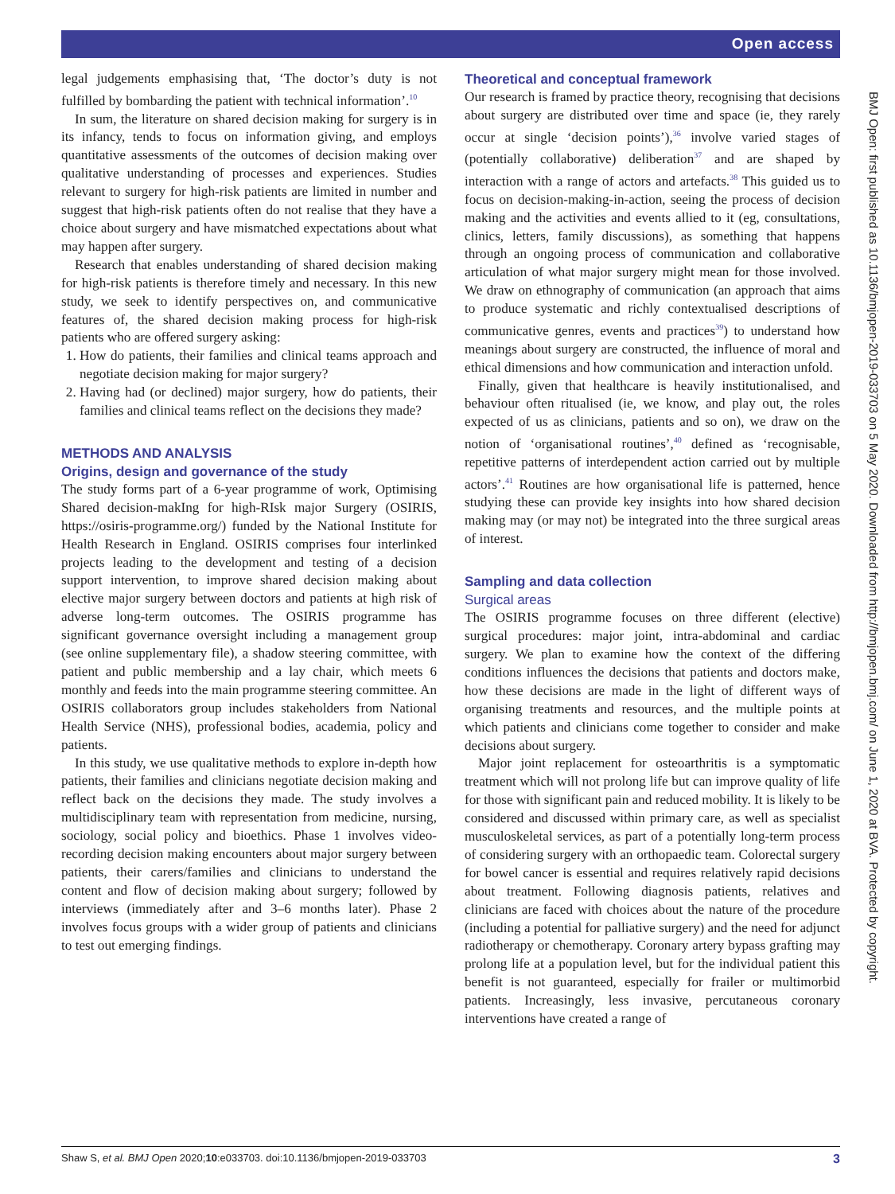Open access
legal judgements emphasising that, ‘The doctor’s duty is not fulfilled by bombarding the patient with technical information’.<sup>10</sup>
In sum, the literature on shared decision making for surgery is in its infancy, tends to focus on information giving, and employs quantitative assessments of the outcomes of decision making over qualitative understanding of processes and experiences. Studies relevant to surgery for high-risk patients are limited in number and suggest that high-risk patients often do not realise that they have a choice about surgery and have mismatched expectations about what may happen after surgery.
Research that enables understanding of shared decision making for high-risk patients is therefore timely and necessary. In this new study, we seek to identify perspectives on, and communicative features of, the shared decision making process for high-risk patients who are offered surgery asking:
1. How do patients, their families and clinical teams approach and negotiate decision making for major surgery?
2. Having had (or declined) major surgery, how do patients, their families and clinical teams reflect on the decisions they made?
METHODS AND ANALYSIS
Origins, design and governance of the study
The study forms part of a 6-year programme of work, Optimising Shared decision-makIng for high-RIsk major Surgery (OSIRIS, https://osiris-programme.org/) funded by the National Institute for Health Research in England. OSIRIS comprises four interlinked projects leading to the development and testing of a decision support intervention, to improve shared decision making about elective major surgery between doctors and patients at high risk of adverse long-term outcomes. The OSIRIS programme has significant governance oversight including a management group (see online supplementary file), a shadow steering committee, with patient and public membership and a lay chair, which meets 6 monthly and feeds into the main programme steering committee. An OSIRIS collaborators group includes stakeholders from National Health Service (NHS), professional bodies, academia, policy and patients.
In this study, we use qualitative methods to explore in-depth how patients, their families and clinicians negotiate decision making and reflect back on the decisions they made. The study involves a multidisciplinary team with representation from medicine, nursing, sociology, social policy and bioethics. Phase 1 involves video-recording decision making encounters about major surgery between patients, their carers/families and clinicians to understand the content and flow of decision making about surgery; followed by interviews (immediately after and 3–6 months later). Phase 2 involves focus groups with a wider group of patients and clinicians to test out emerging findings.
Theoretical and conceptual framework
Our research is framed by practice theory, recognising that decisions about surgery are distributed over time and space (ie, they rarely occur at single ‘decision points’),<sup>36</sup> involve varied stages of (potentially collaborative) deliberation<sup>37</sup> and are shaped by interaction with a range of actors and artefacts.<sup>38</sup> This guided us to focus on decision-making-in-action, seeing the process of decision making and the activities and events allied to it (eg, consultations, clinics, letters, family discussions), as something that happens through an ongoing process of communication and collaborative articulation of what major surgery might mean for those involved. We draw on ethnography of communication (an approach that aims to produce systematic and richly contextualised descriptions of communicative genres, events and practices<sup>39</sup>) to understand how meanings about surgery are constructed, the influence of moral and ethical dimensions and how communication and interaction unfold.
Finally, given that healthcare is heavily institutionalised, and behaviour often ritualised (ie, we know, and play out, the roles expected of us as clinicians, patients and so on), we draw on the notion of ‘organisational routines’,<sup>40</sup> defined as ‘recognisable, repetitive patterns of interdependent action carried out by multiple actors’.<sup>41</sup> Routines are how organisational life is patterned, hence studying these can provide key insights into how shared decision making may (or may not) be integrated into the three surgical areas of interest.
Sampling and data collection
Surgical areas
The OSIRIS programme focuses on three different (elective) surgical procedures: major joint, intra-abdominal and cardiac surgery. We plan to examine how the context of the differing conditions influences the decisions that patients and doctors make, how these decisions are made in the light of different ways of organising treatments and resources, and the multiple points at which patients and clinicians come together to consider and make decisions about surgery.
Major joint replacement for osteoarthritis is a symptomatic treatment which will not prolong life but can improve quality of life for those with significant pain and reduced mobility. It is likely to be considered and discussed within primary care, as well as specialist musculoskeletal services, as part of a potentially long-term process of considering surgery with an orthopaedic team. Colorectal surgery for bowel cancer is essential and requires relatively rapid decisions about treatment. Following diagnosis patients, relatives and clinicians are faced with choices about the nature of the procedure (including a potential for palliative surgery) and the need for adjunct radiotherapy or chemotherapy. Coronary artery bypass grafting may prolong life at a population level, but for the individual patient this benefit is not guaranteed, especially for frailer or multimorbid patients. Increasingly, less invasive, percutaneous coronary interventions have created a range of
BMJ Open: first published as 10.1136/bmjopen-2019-033703 on 5 May 2020. Downloaded from http://bmjopen.bmj.com/ on June 1, 2020 at BVA. Protected by copyright.
Shaw S, et al. BMJ Open 2020;10:e033703. doi:10.1136/bmjopen-2019-033703 3